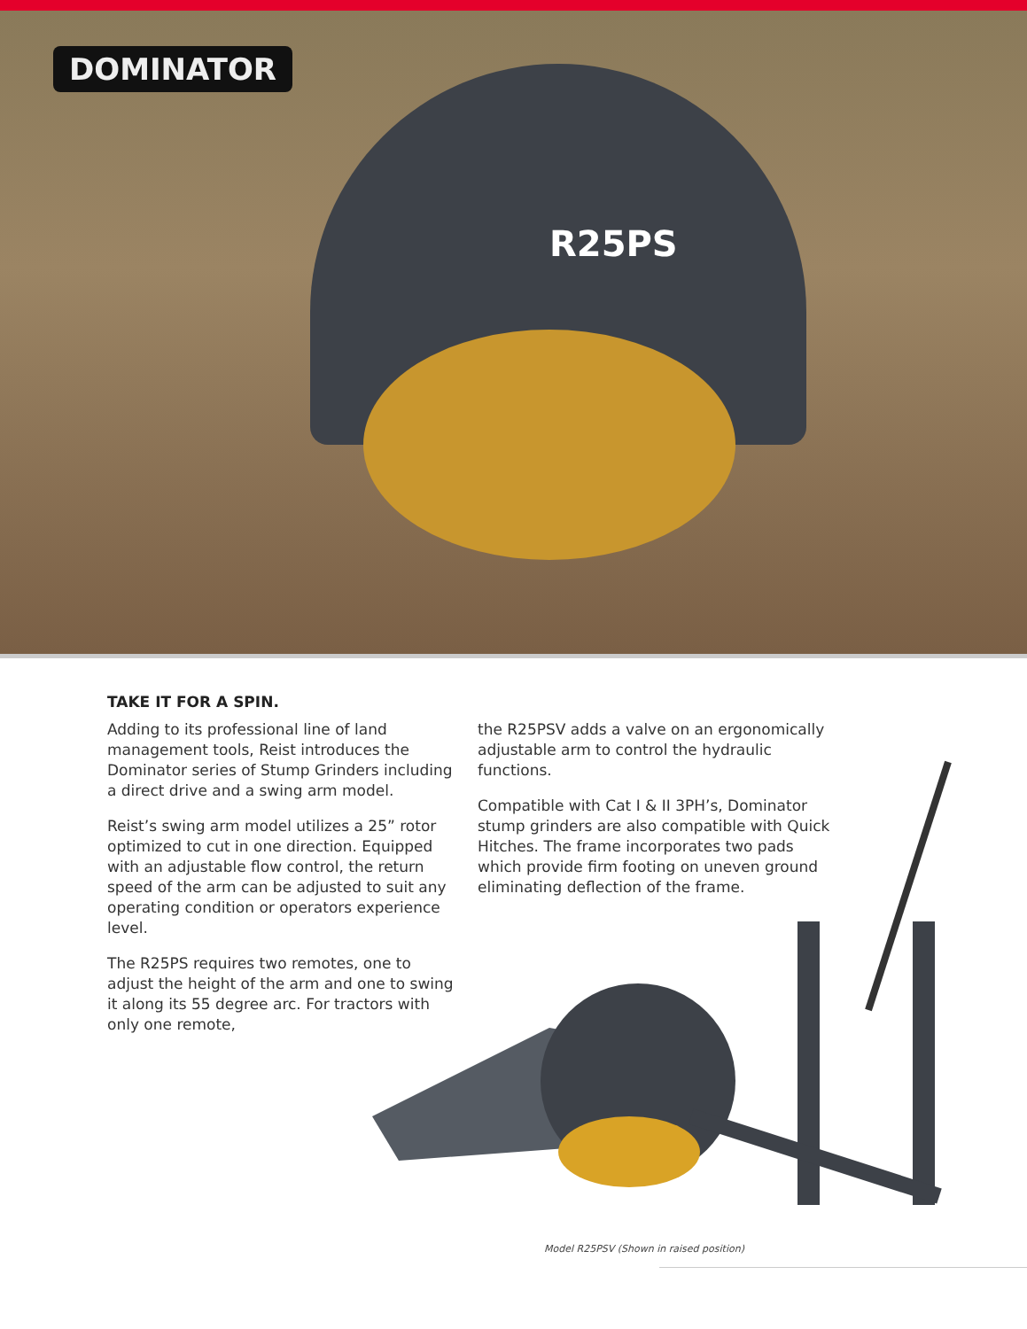DOMINATOR
R25PS
TAKE IT FOR A SPIN.
Adding to its professional line of land management tools, Reist introduces the Dominator series of Stump Grinders including a direct drive and a swing arm model.
Reist’s swing arm model utilizes a 25” rotor optimized to cut in one direction. Equipped with an adjustable flow control, the return speed of the arm can be adjusted to suit any operating condition or operators experience level.
The R25PS requires two remotes, one to adjust the height of the arm and one to swing it along its 55 degree arc. For tractors with only one remote,
the R25PSV adds a valve on an ergonomically adjustable arm to control the hydraulic functions.
Compatible with Cat I & II 3PH’s, Dominator stump grinders are also compatible with Quick Hitches. The frame incorporates two pads which provide firm footing on uneven ground eliminating deflection of the frame.
Model R25PSV (Shown in raised position)